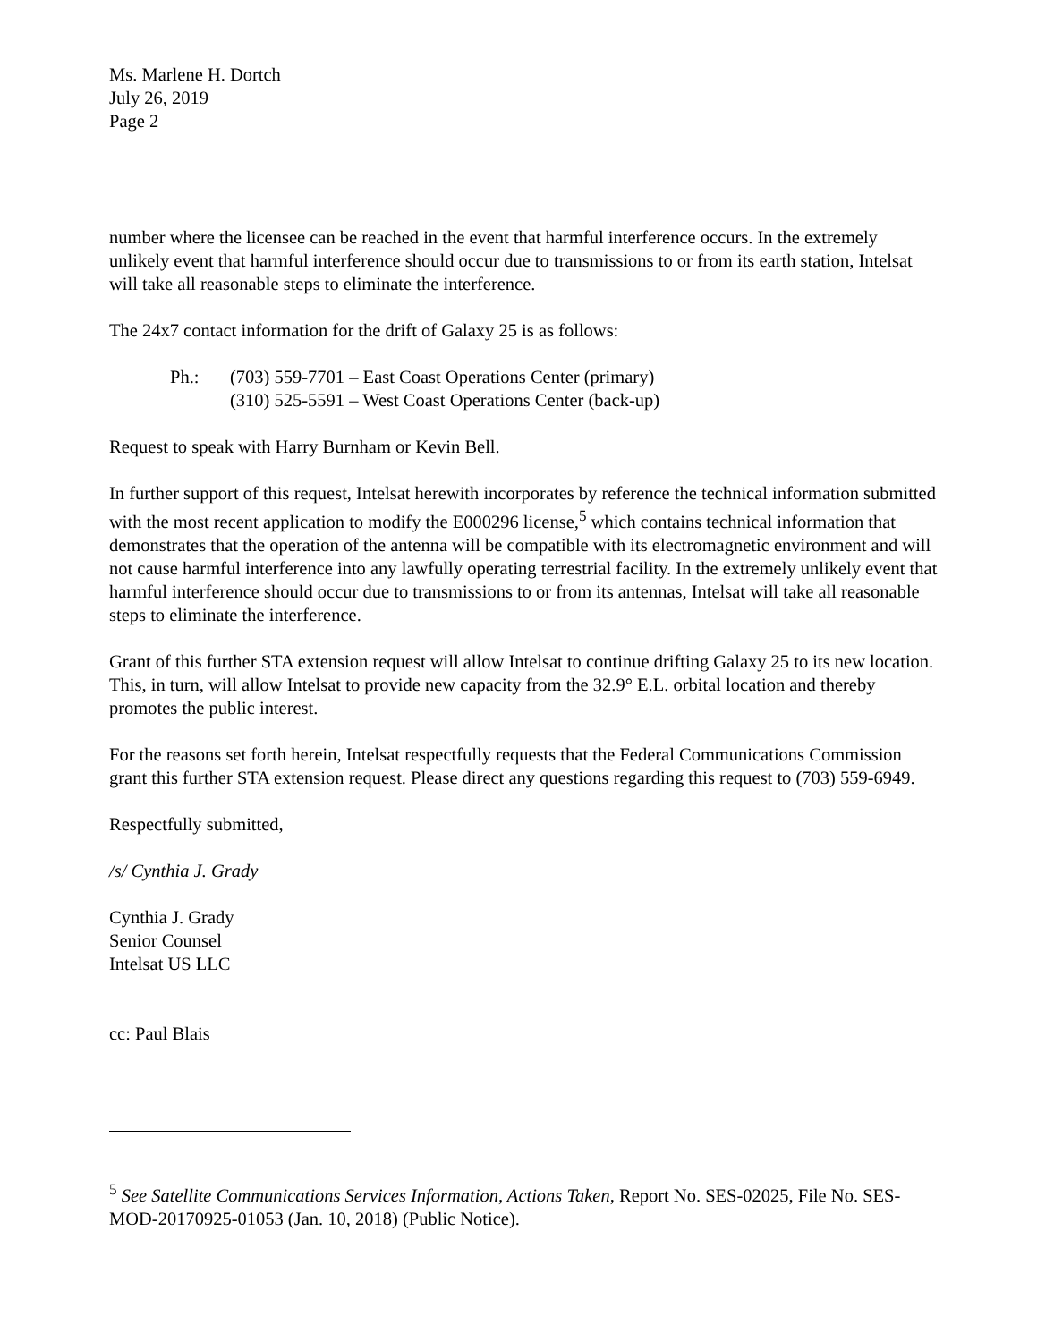Ms. Marlene H. Dortch
July 26, 2019
Page 2
number where the licensee can be reached in the event that harmful interference occurs. In the extremely unlikely event that harmful interference should occur due to transmissions to or from its earth station, Intelsat will take all reasonable steps to eliminate the interference.
The 24x7 contact information for the drift of Galaxy 25 is as follows:
Ph.: (703) 559-7701 – East Coast Operations Center (primary)
(310) 525-5591 – West Coast Operations Center (back-up)
Request to speak with Harry Burnham or Kevin Bell.
In further support of this request, Intelsat herewith incorporates by reference the technical information submitted with the most recent application to modify the E000296 license,<sup>5</sup> which contains technical information that demonstrates that the operation of the antenna will be compatible with its electromagnetic environment and will not cause harmful interference into any lawfully operating terrestrial facility. In the extremely unlikely event that harmful interference should occur due to transmissions to or from its antennas, Intelsat will take all reasonable steps to eliminate the interference.
Grant of this further STA extension request will allow Intelsat to continue drifting Galaxy 25 to its new location. This, in turn, will allow Intelsat to provide new capacity from the 32.9° E.L. orbital location and thereby promotes the public interest.
For the reasons set forth herein, Intelsat respectfully requests that the Federal Communications Commission grant this further STA extension request. Please direct any questions regarding this request to (703) 559-6949.
Respectfully submitted,
/s/ Cynthia J. Grady
Cynthia J. Grady
Senior Counsel
Intelsat US LLC
cc: Paul Blais
<sup>5</sup> See Satellite Communications Services Information, Actions Taken, Report No. SES-02025, File No. SES-MOD-20170925-01053 (Jan. 10, 2018) (Public Notice).